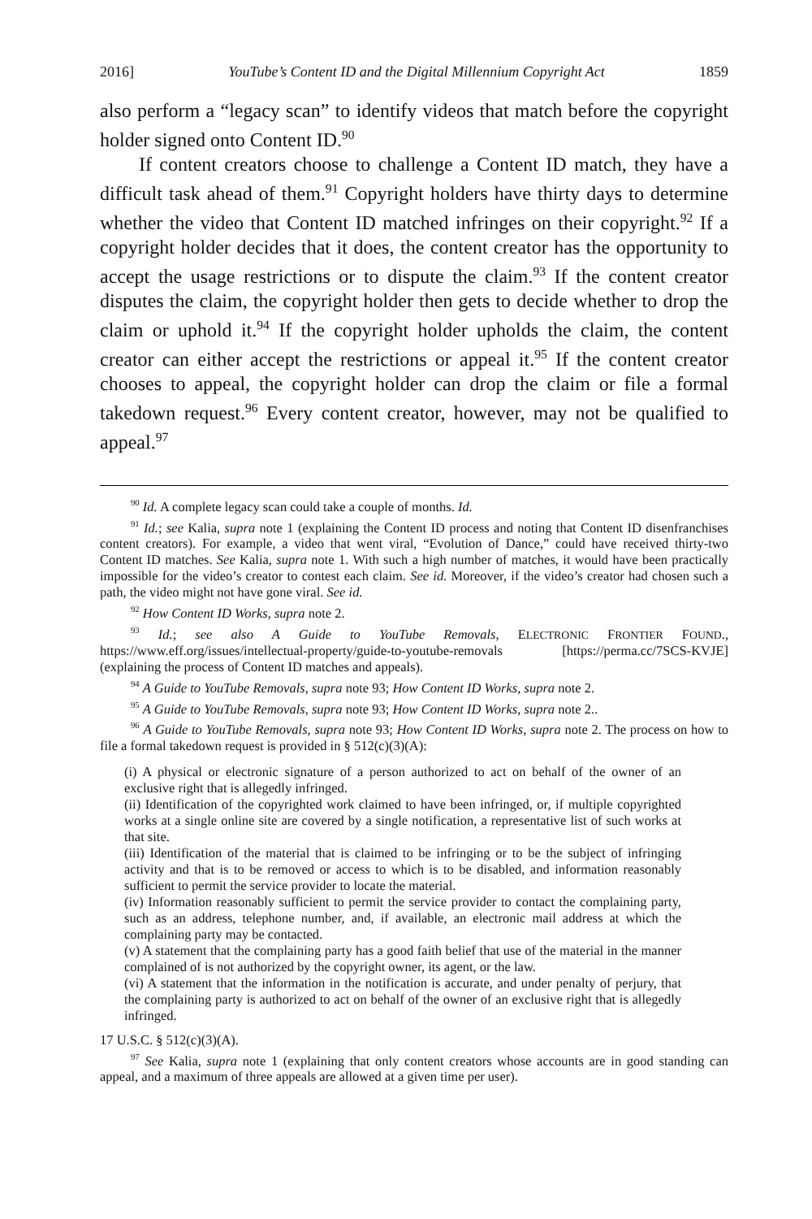2016] YouTube’s Content ID and the Digital Millennium Copyright Act 1859
also perform a “legacy scan” to identify videos that match before the copyright holder signed onto Content ID.<sup>90</sup>
If content creators choose to challenge a Content ID match, they have a difficult task ahead of them.<sup>91</sup> Copyright holders have thirty days to determine whether the video that Content ID matched infringes on their copyright.<sup>92</sup> If a copyright holder decides that it does, the content creator has the opportunity to accept the usage restrictions or to dispute the claim.<sup>93</sup> If the content creator disputes the claim, the copyright holder then gets to decide whether to drop the claim or uphold it.<sup>94</sup> If the copyright holder upholds the claim, the content creator can either accept the restrictions or appeal it.<sup>95</sup> If the content creator chooses to appeal, the copyright holder can drop the claim or file a formal takedown request.<sup>96</sup> Every content creator, however, may not be qualified to appeal.<sup>97</sup>
<sup>90</sup> Id. A complete legacy scan could take a couple of months. Id.
<sup>91</sup> Id.; see Kalia, supra note 1 (explaining the Content ID process and noting that Content ID disenfranchises content creators). For example, a video that went viral, “Evolution of Dance,” could have received thirty-two Content ID matches. See Kalia, supra note 1. With such a high number of matches, it would have been practically impossible for the video’s creator to contest each claim. See id. Moreover, if the video’s creator had chosen such a path, the video might not have gone viral. See id.
<sup>92</sup> How Content ID Works, supra note 2.
<sup>93</sup> Id.; see also A Guide to YouTube Removals, ELECTRONIC FRONTIER FOUND., https://www.eff.org/issues/intellectual-property/guide-to-youtube-removals [https://perma.cc/7SCS-KVJE] (explaining the process of Content ID matches and appeals).
<sup>94</sup> A Guide to YouTube Removals, supra note 93; How Content ID Works, supra note 2.
<sup>95</sup> A Guide to YouTube Removals, supra note 93; How Content ID Works, supra note 2..
<sup>96</sup> A Guide to YouTube Removals, supra note 93; How Content ID Works, supra note 2. The process on how to file a formal takedown request is provided in § 512(c)(3)(A):
(i) A physical or electronic signature of a person authorized to act on behalf of the owner of an exclusive right that is allegedly infringed.
(ii) Identification of the copyrighted work claimed to have been infringed, or, if multiple copyrighted works at a single online site are covered by a single notification, a representative list of such works at that site.
(iii) Identification of the material that is claimed to be infringing or to be the subject of infringing activity and that is to be removed or access to which is to be disabled, and information reasonably sufficient to permit the service provider to locate the material.
(iv) Information reasonably sufficient to permit the service provider to contact the complaining party, such as an address, telephone number, and, if available, an electronic mail address at which the complaining party may be contacted.
(v) A statement that the complaining party has a good faith belief that use of the material in the manner complained of is not authorized by the copyright owner, its agent, or the law.
(vi) A statement that the information in the notification is accurate, and under penalty of perjury, that the complaining party is authorized to act on behalf of the owner of an exclusive right that is allegedly infringed.
17 U.S.C. § 512(c)(3)(A).
<sup>97</sup> See Kalia, supra note 1 (explaining that only content creators whose accounts are in good standing can appeal, and a maximum of three appeals are allowed at a given time per user).